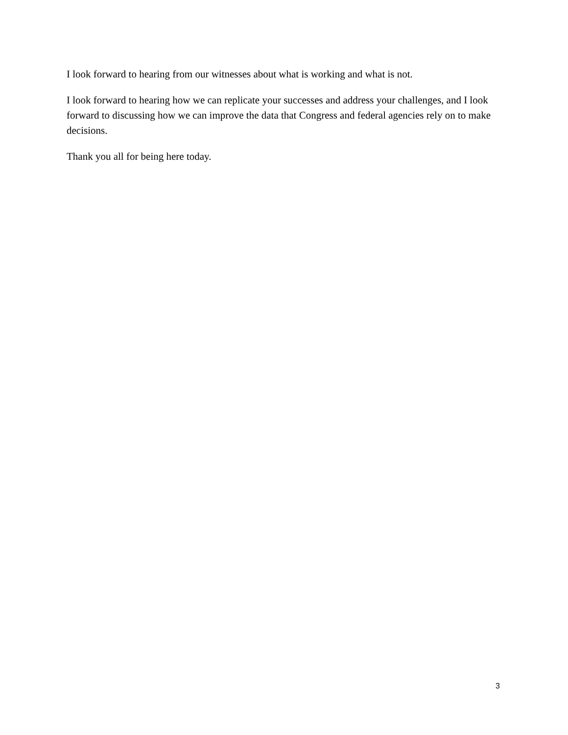I look forward to hearing from our witnesses about what is working and what is not.
I look forward to hearing how we can replicate your successes and address your challenges, and I look forward to discussing how we can improve the data that Congress and federal agencies rely on to make decisions.
Thank you all for being here today.
3